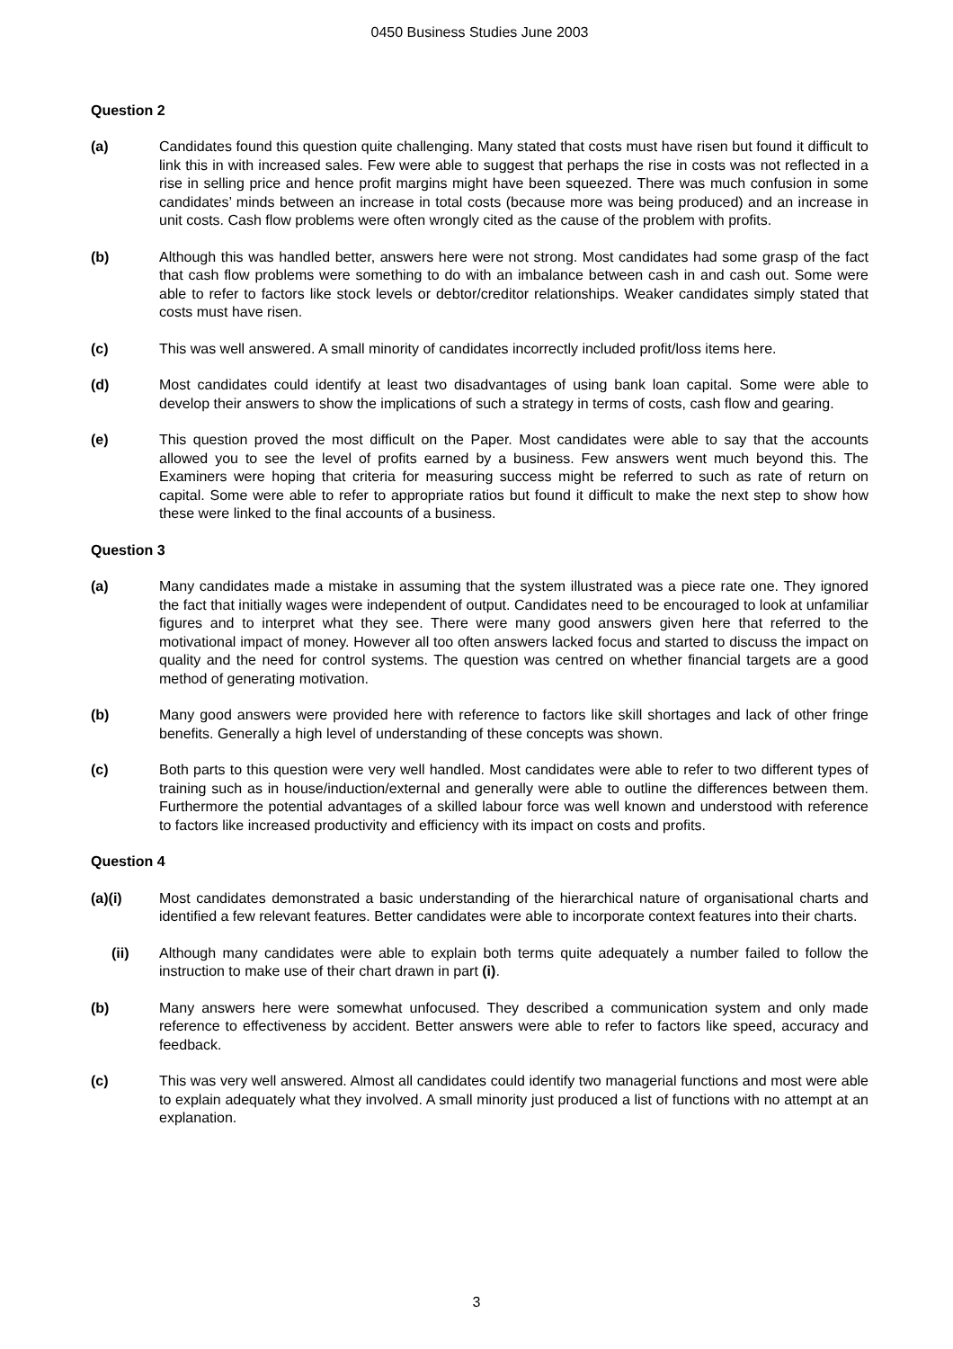0450 Business Studies June 2003
Question 2
(a) Candidates found this question quite challenging. Many stated that costs must have risen but found it difficult to link this in with increased sales. Few were able to suggest that perhaps the rise in costs was not reflected in a rise in selling price and hence profit margins might have been squeezed. There was much confusion in some candidates’ minds between an increase in total costs (because more was being produced) and an increase in unit costs. Cash flow problems were often wrongly cited as the cause of the problem with profits.
(b) Although this was handled better, answers here were not strong. Most candidates had some grasp of the fact that cash flow problems were something to do with an imbalance between cash in and cash out. Some were able to refer to factors like stock levels or debtor/creditor relationships. Weaker candidates simply stated that costs must have risen.
(c) This was well answered. A small minority of candidates incorrectly included profit/loss items here.
(d) Most candidates could identify at least two disadvantages of using bank loan capital. Some were able to develop their answers to show the implications of such a strategy in terms of costs, cash flow and gearing.
(e) This question proved the most difficult on the Paper. Most candidates were able to say that the accounts allowed you to see the level of profits earned by a business. Few answers went much beyond this. The Examiners were hoping that criteria for measuring success might be referred to such as rate of return on capital. Some were able to refer to appropriate ratios but found it difficult to make the next step to show how these were linked to the final accounts of a business.
Question 3
(a) Many candidates made a mistake in assuming that the system illustrated was a piece rate one. They ignored the fact that initially wages were independent of output. Candidates need to be encouraged to look at unfamiliar figures and to interpret what they see. There were many good answers given here that referred to the motivational impact of money. However all too often answers lacked focus and started to discuss the impact on quality and the need for control systems. The question was centred on whether financial targets are a good method of generating motivation.
(b) Many good answers were provided here with reference to factors like skill shortages and lack of other fringe benefits. Generally a high level of understanding of these concepts was shown.
(c) Both parts to this question were very well handled. Most candidates were able to refer to two different types of training such as in house/induction/external and generally were able to outline the differences between them. Furthermore the potential advantages of a skilled labour force was well known and understood with reference to factors like increased productivity and efficiency with its impact on costs and profits.
Question 4
(a)(i) Most candidates demonstrated a basic understanding of the hierarchical nature of organisational charts and identified a few relevant features. Better candidates were able to incorporate context features into their charts.
(ii) Although many candidates were able to explain both terms quite adequately a number failed to follow the instruction to make use of their chart drawn in part (i).
(b) Many answers here were somewhat unfocused. They described a communication system and only made reference to effectiveness by accident. Better answers were able to refer to factors like speed, accuracy and feedback.
(c) This was very well answered. Almost all candidates could identify two managerial functions and most were able to explain adequately what they involved. A small minority just produced a list of functions with no attempt at an explanation.
3